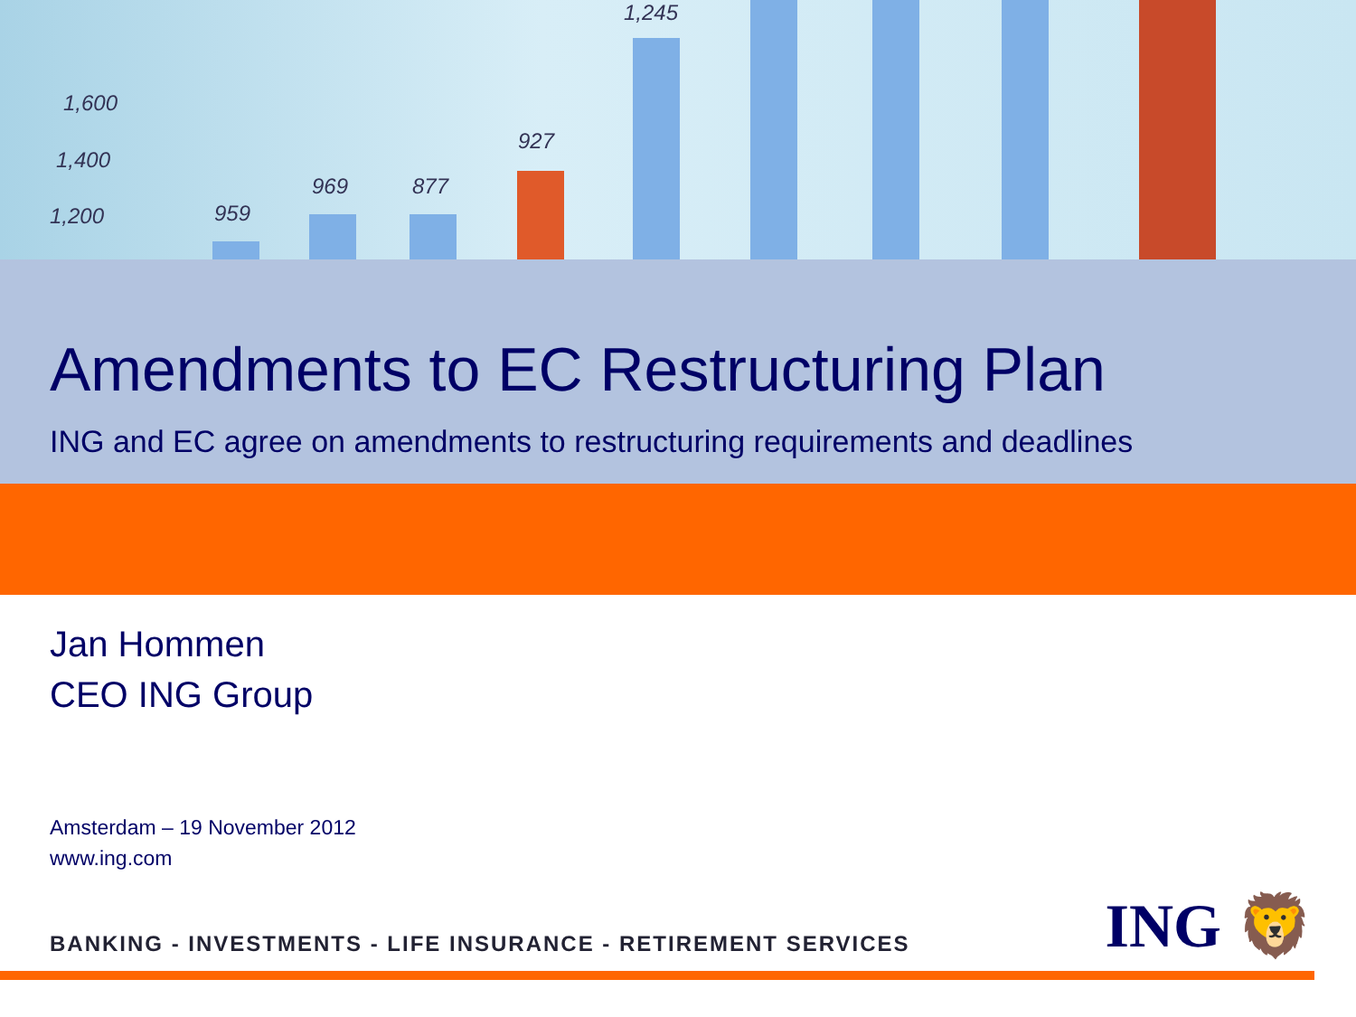1,600
1,400
1,200 959
969 877
927
1,245
Amendments to EC Restructuring Plan
ING and EC agree on amendments to restructuring requirements and deadlines
Jan Hommen
CEO ING Group
Amsterdam – 19 November 2012
www.ing.com
BANKING - INVESTMENTS - LIFE INSURANCE - RETIREMENT SERVICES
ING 🦁